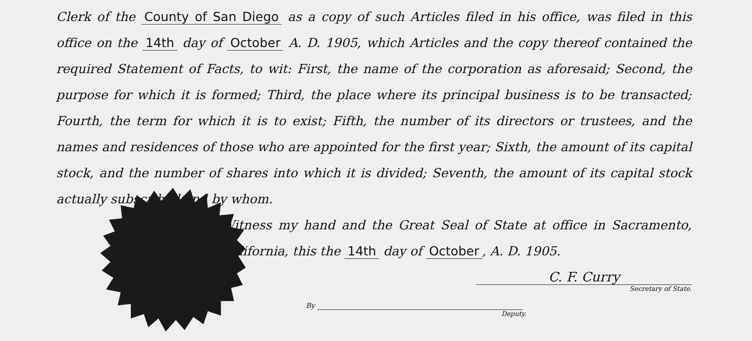Clerk of the County of San Diego as a copy of such Articles filed in his office, was filed in this office on the 14th day of October A. D. 1905, which Articles and the copy thereof contained the required Statement of Facts, to wit: First, the name of the corporation as aforesaid; Second, the purpose for which it is formed; Third, the place where its principal business is to be transacted; Fourth, the term for which it is to exist; Fifth, the number of its directors or trustees, and the names and residences of those who are appointed for the first year; Sixth, the amount of its capital stock, and the number of shares into which it is divided; Seventh, the amount of its capital stock actually subscribed and by whom.
Witness my hand and the Great Seal of State at office in Sacramento, California, this the 14th day of October, A. D. 1905.
C. F. Curry
Secretary of State.
By
Deputy.